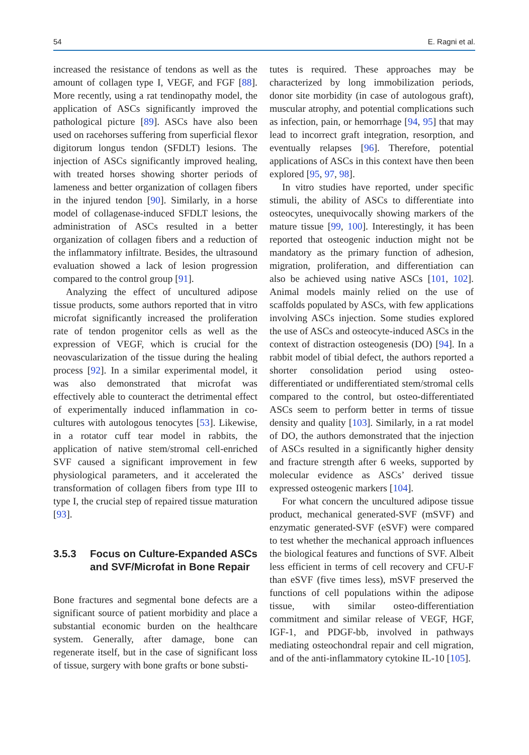54 E. Ragni et al.
increased the resistance of tendons as well as the amount of collagen type I, VEGF, and FGF [88]. More recently, using a rat tendinopathy model, the application of ASCs significantly improved the pathological picture [89]. ASCs have also been used on racehorses suffering from superficial flexor digitorum longus tendon (SFDLT) lesions. The injection of ASCs significantly improved healing, with treated horses showing shorter periods of lameness and better organization of collagen fibers in the injured tendon [90]. Similarly, in a horse model of collagenase-induced SFDLT lesions, the administration of ASCs resulted in a better organization of collagen fibers and a reduction of the inflammatory infiltrate. Besides, the ultrasound evaluation showed a lack of lesion progression compared to the control group [91].
Analyzing the effect of uncultured adipose tissue products, some authors reported that in vitro microfat significantly increased the proliferation rate of tendon progenitor cells as well as the expression of VEGF, which is crucial for the neovascularization of the tissue during the healing process [92]. In a similar experimental model, it was also demonstrated that microfat was effectively able to counteract the detrimental effect of experimentally induced inflammation in co-cultures with autologous tenocytes [53]. Likewise, in a rotator cuff tear model in rabbits, the application of native stem/stromal cell-enriched SVF caused a significant improvement in few physiological parameters, and it accelerated the transformation of collagen fibers from type III to type I, the crucial step of repaired tissue maturation [93].
3.5.3 Focus on Culture-Expanded ASCs and SVF/Microfat in Bone Repair
Bone fractures and segmental bone defects are a significant source of patient morbidity and place a substantial economic burden on the healthcare system. Generally, after damage, bone can regenerate itself, but in the case of significant loss of tissue, surgery with bone grafts or bone substi-
tutes is required. These approaches may be characterized by long immobilization periods, donor site morbidity (in case of autologous graft), muscular atrophy, and potential complications such as infection, pain, or hemorrhage [94, 95] that may lead to incorrect graft integration, resorption, and eventually relapses [96]. Therefore, potential applications of ASCs in this context have then been explored [95, 97, 98].
In vitro studies have reported, under specific stimuli, the ability of ASCs to differentiate into osteocytes, unequivocally showing markers of the mature tissue [99, 100]. Interestingly, it has been reported that osteogenic induction might not be mandatory as the primary function of adhesion, migration, proliferation, and differentiation can also be achieved using native ASCs [101, 102]. Animal models mainly relied on the use of scaffolds populated by ASCs, with few applications involving ASCs injection. Some studies explored the use of ASCs and osteocyte-induced ASCs in the context of distraction osteogenesis (DO) [94]. In a rabbit model of tibial defect, the authors reported a shorter consolidation period using osteo-differentiated or undifferentiated stem/stromal cells compared to the control, but osteo-differentiated ASCs seem to perform better in terms of tissue density and quality [103]. Similarly, in a rat model of DO, the authors demonstrated that the injection of ASCs resulted in a significantly higher density and fracture strength after 6 weeks, supported by molecular evidence as ASCs’ derived tissue expressed osteogenic markers [104].
For what concern the uncultured adipose tissue product, mechanical generated-SVF (mSVF) and enzymatic generated-SVF (eSVF) were compared to test whether the mechanical approach influences the biological features and functions of SVF. Albeit less efficient in terms of cell recovery and CFU-F than eSVF (five times less), mSVF preserved the functions of cell populations within the adipose tissue, with similar osteo-differentiation commitment and similar release of VEGF, HGF, IGF-1, and PDGF-bb, involved in pathways mediating osteochondral repair and cell migration, and of the anti-inflammatory cytokine IL-10 [105].